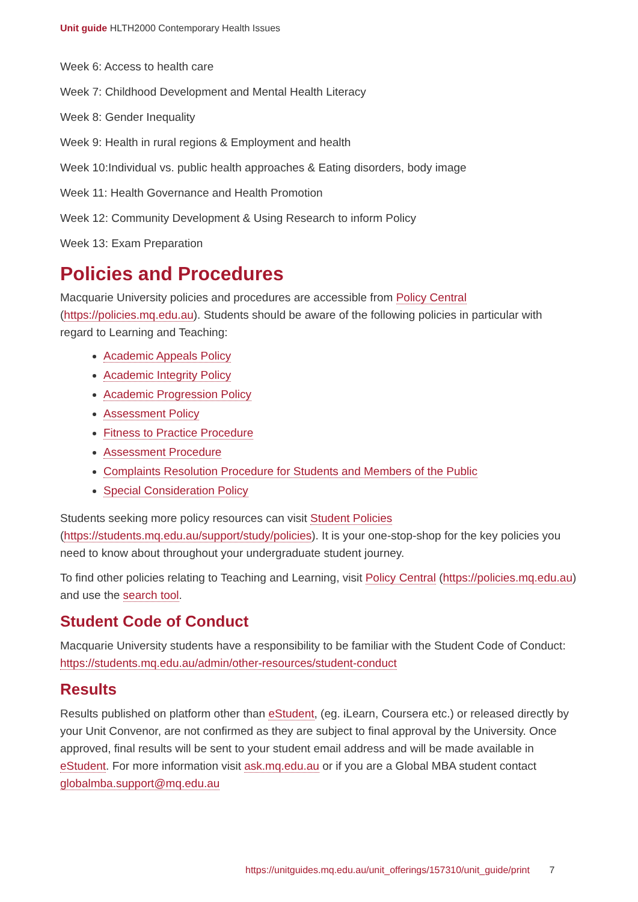Unit guide HLTH2000 Contemporary Health Issues
Week 6: Access to health care
Week 7: Childhood Development and Mental Health Literacy
Week 8: Gender Inequality
Week 9: Health in rural regions & Employment and health
Week 10:Individual vs. public health approaches & Eating disorders, body image
Week 11: Health Governance and Health Promotion
Week 12: Community Development & Using Research to inform Policy
Week 13: Exam Preparation
Policies and Procedures
Macquarie University policies and procedures are accessible from Policy Central (https://policies.mq.edu.au). Students should be aware of the following policies in particular with regard to Learning and Teaching:
Academic Appeals Policy
Academic Integrity Policy
Academic Progression Policy
Assessment Policy
Fitness to Practice Procedure
Assessment Procedure
Complaints Resolution Procedure for Students and Members of the Public
Special Consideration Policy
Students seeking more policy resources can visit Student Policies (https://students.mq.edu.au/support/study/policies). It is your one-stop-shop for the key policies you need to know about throughout your undergraduate student journey.
To find other policies relating to Teaching and Learning, visit Policy Central (https://policies.mq.edu.au) and use the search tool.
Student Code of Conduct
Macquarie University students have a responsibility to be familiar with the Student Code of Conduct: https://students.mq.edu.au/admin/other-resources/student-conduct
Results
Results published on platform other than eStudent, (eg. iLearn, Coursera etc.) or released directly by your Unit Convenor, are not confirmed as they are subject to final approval by the University. Once approved, final results will be sent to your student email address and will be made available in eStudent. For more information visit ask.mq.edu.au or if you are a Global MBA student contact globalmba.support@mq.edu.au
https://unitguides.mq.edu.au/unit_offerings/157310/unit_guide/print 7